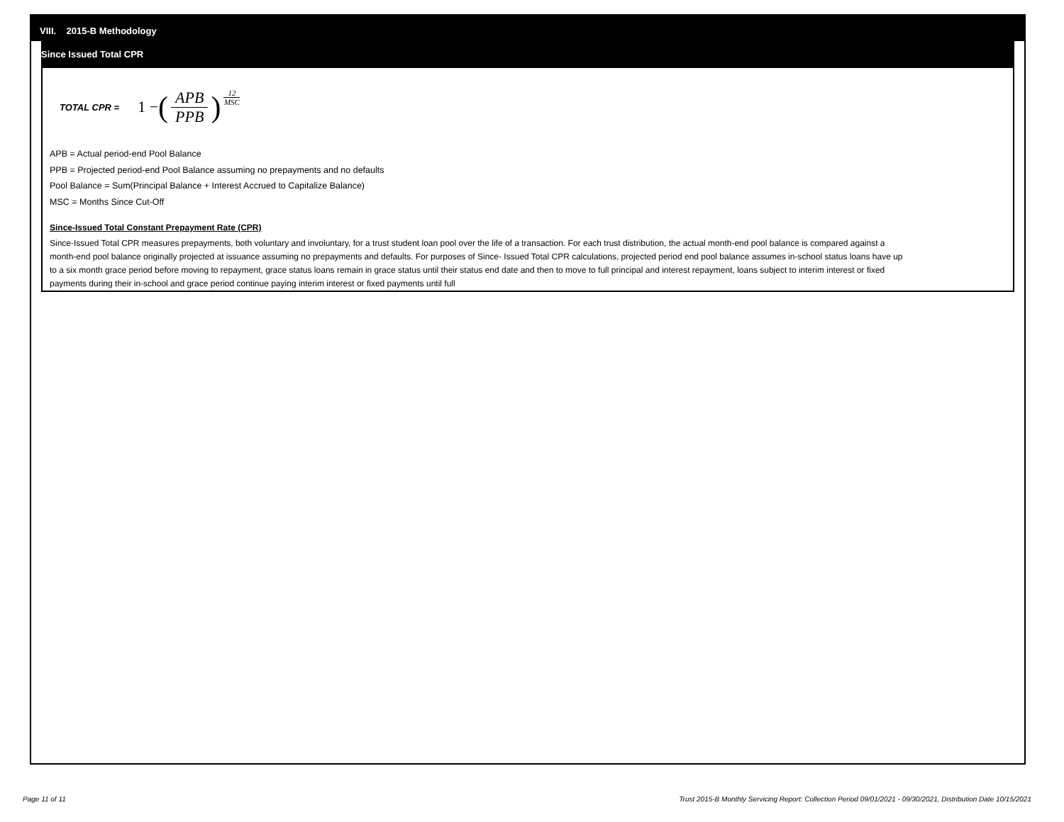VIII. 2015-B Methodology
Since Issued Total CPR
TOTAL CPR = 1 − (APB PPB)<sup>12 MSC</sup>
APB = Actual period-end Pool Balance
PPB = Projected period-end Pool Balance assuming no prepayments and no defaults
Pool Balance = Sum(Principal Balance + Interest Accrued to Capitalize Balance)
MSC = Months Since Cut-Off
Since-Issued Total Constant Prepayment Rate (CPR)
Since-Issued Total CPR measures prepayments, both voluntary and involuntary, for a trust student loan pool over the life of a transaction. For each trust distribution, the actual month-end pool balance is compared against a month-end pool balance originally projected at issuance assuming no prepayments and defaults. For purposes of Since- Issued Total CPR calculations, projected period end pool balance assumes in-school status loans have up to a six month grace period before moving to repayment, grace status loans remain in grace status until their status end date and then to move to full principal and interest repayment, loans subject to interim interest or fixed payments during their in-school and grace period continue paying interim interest or fixed payments until full
Page 11 of 11
Trust 2015-B Monthly Servicing Report: Collection Period 09/01/2021 - 09/30/2021, Distribution Date 10/15/2021